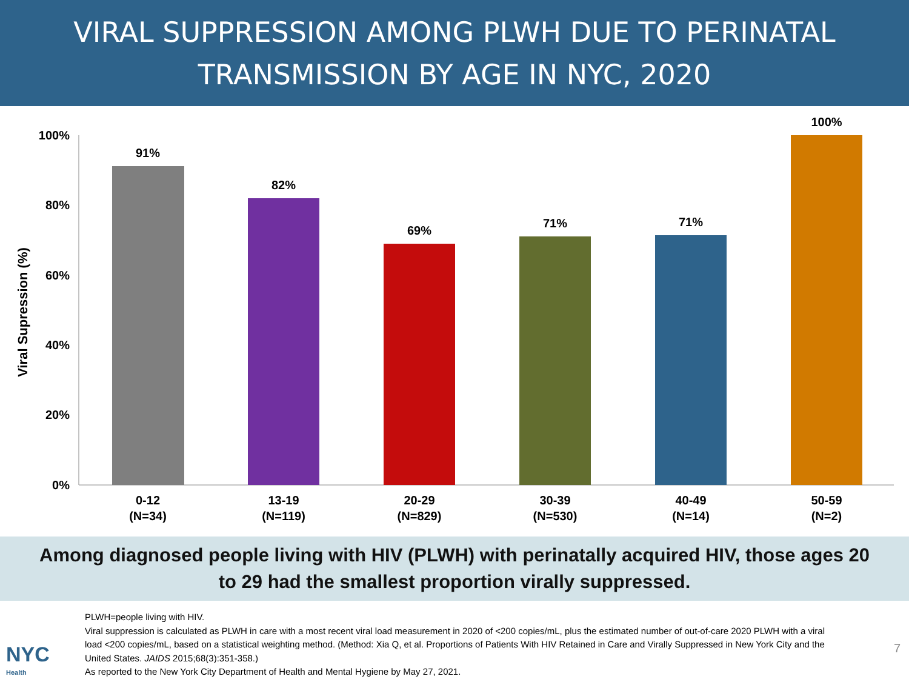VIRAL SUPPRESSION AMONG PLWH DUE TO PERINATAL
TRANSMISSION BY AGE IN NYC, 2020
Viral Supression (%)
100%
80%
60%
40%
20%
0%
91%
82%
69%
71%
71%
100%
0-12
(N=34)
13-19
(N=119)
20-29
(N=829)
30-39
(N=530)
40-49
(N=14)
50-59
(N=2)
Among diagnosed people living with HIV (PLWH) with perinatally acquired HIV, those ages 20
to 29 had the smallest proportion virally suppressed.
PLWH=people living with HIV.
Viral suppression is calculated as PLWH in care with a most recent viral load measurement in 2020 of <200 copies/mL, plus the estimated number of out-of-care 2020 PLWH with a viral load <200 copies/mL, based on a statistical weighting method. (Method: Xia Q, et al. Proportions of Patients With HIV Retained in Care and Virally Suppressed in New York City and the United States. JAIDS 2015;68(3):351-358.)
As reported to the New York City Department of Health and Mental Hygiene by May 27, 2021.
NYC
Health
7